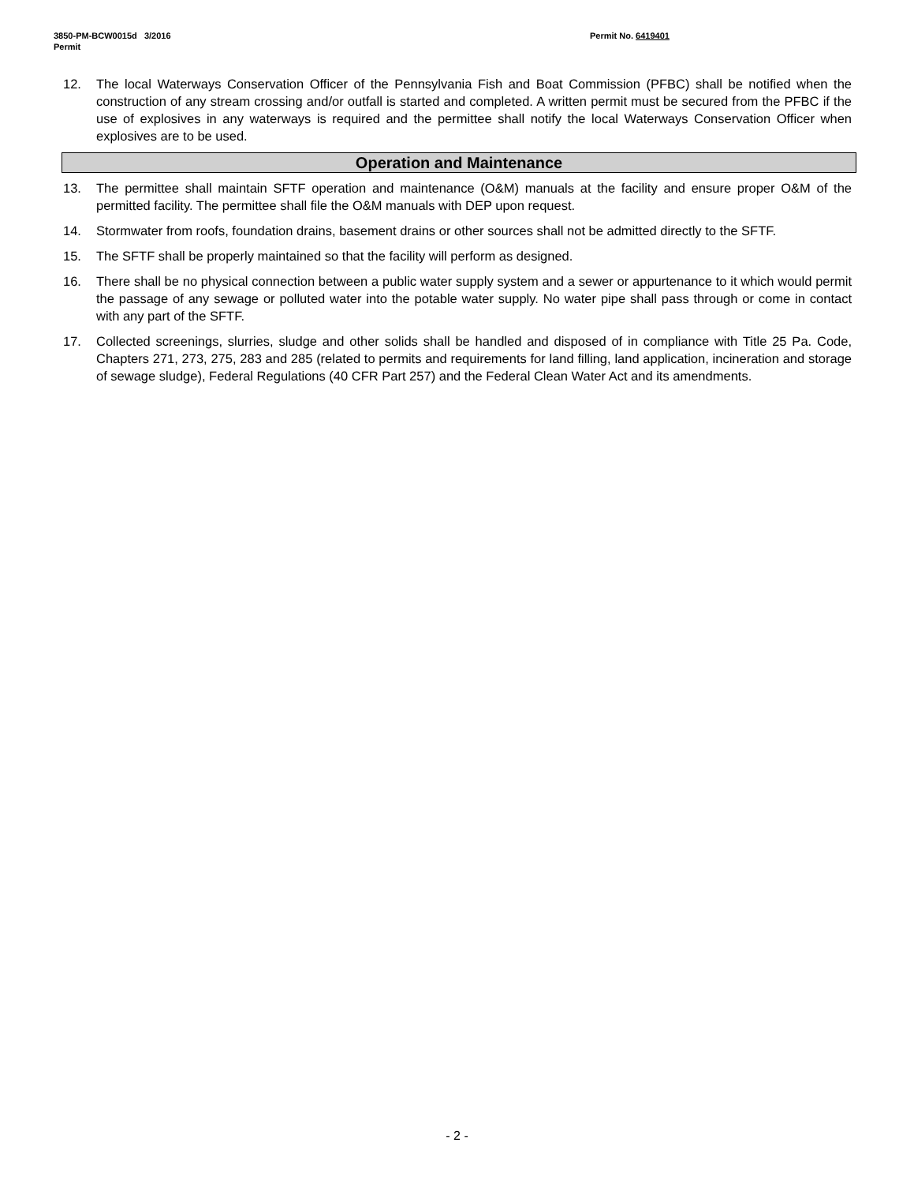3850-PM-BCW0015d 3/2016
Permit
Permit No. 6419401
12. The local Waterways Conservation Officer of the Pennsylvania Fish and Boat Commission (PFBC) shall be notified when the construction of any stream crossing and/or outfall is started and completed. A written permit must be secured from the PFBC if the use of explosives in any waterways is required and the permittee shall notify the local Waterways Conservation Officer when explosives are to be used.
Operation and Maintenance
13. The permittee shall maintain SFTF operation and maintenance (O&M) manuals at the facility and ensure proper O&M of the permitted facility. The permittee shall file the O&M manuals with DEP upon request.
14. Stormwater from roofs, foundation drains, basement drains or other sources shall not be admitted directly to the SFTF.
15. The SFTF shall be properly maintained so that the facility will perform as designed.
16. There shall be no physical connection between a public water supply system and a sewer or appurtenance to it which would permit the passage of any sewage or polluted water into the potable water supply. No water pipe shall pass through or come in contact with any part of the SFTF.
17. Collected screenings, slurries, sludge and other solids shall be handled and disposed of in compliance with Title 25 Pa. Code, Chapters 271, 273, 275, 283 and 285 (related to permits and requirements for land filling, land application, incineration and storage of sewage sludge), Federal Regulations (40 CFR Part 257) and the Federal Clean Water Act and its amendments.
- 2 -